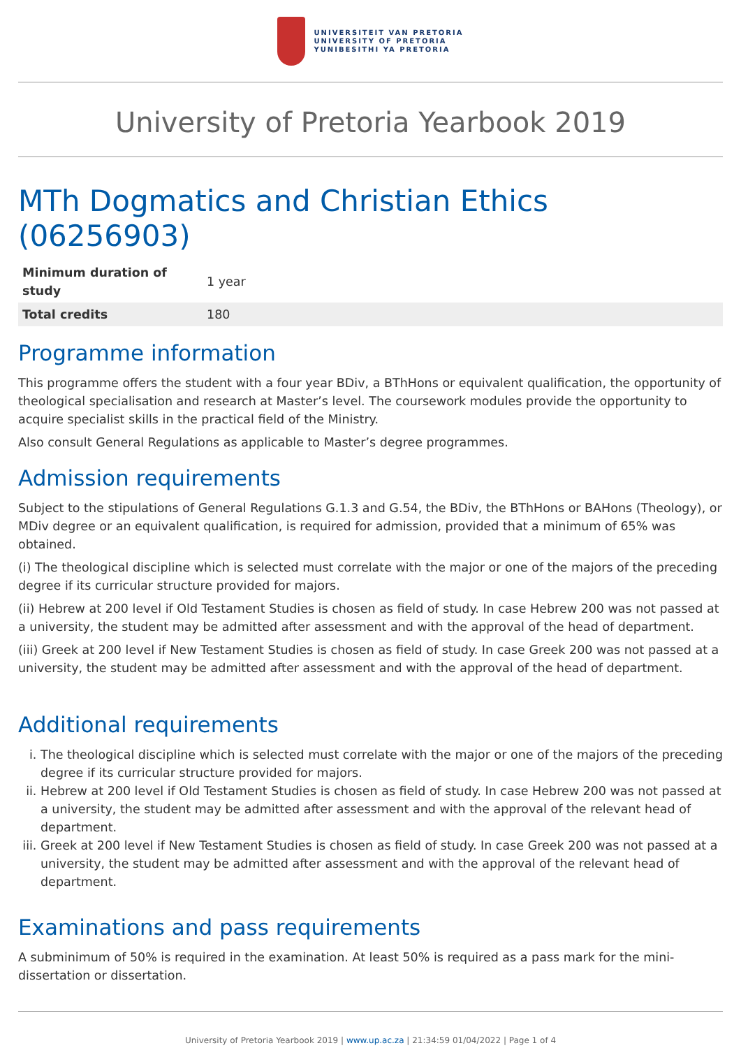UNIVERSITEIT VAN PRETORIA
UNIVERSITY OF PRETORIA
YUNIBESITHI YA PRETORIA
University of Pretoria Yearbook 2019
MTh Dogmatics and Christian Ethics (06256903)
| Minimum duration of study | 1 year |
| Total credits | 180 |
Programme information
This programme offers the student with a four year BDiv, a BThHons or equivalent qualification, the opportunity of theological specialisation and research at Master’s level. The coursework modules provide the opportunity to acquire specialist skills in the practical field of the Ministry.
Also consult General Regulations as applicable to Master’s degree programmes.
Admission requirements
Subject to the stipulations of General Regulations G.1.3 and G.54, the BDiv, the BThHons or BAHons (Theology), or MDiv degree or an equivalent qualification, is required for admission, provided that a minimum of 65% was obtained.
(i) The theological discipline which is selected must correlate with the major or one of the majors of the preceding degree if its curricular structure provided for majors.
(ii) Hebrew at 200 level if Old Testament Studies is chosen as field of study. In case Hebrew 200 was not passed at a university, the student may be admitted after assessment and with the approval of the head of department.
(iii) Greek at 200 level if New Testament Studies is chosen as field of study. In case Greek 200 was not passed at a university, the student may be admitted after assessment and with the approval of the head of department.
Additional requirements
i. The theological discipline which is selected must correlate with the major or one of the majors of the preceding degree if its curricular structure provided for majors.
ii. Hebrew at 200 level if Old Testament Studies is chosen as field of study. In case Hebrew 200 was not passed at a university, the student may be admitted after assessment and with the approval of the relevant head of department.
iii. Greek at 200 level if New Testament Studies is chosen as field of study. In case Greek 200 was not passed at a university, the student may be admitted after assessment and with the approval of the relevant head of department.
Examinations and pass requirements
A subminimum of 50% is required in the examination. At least 50% is required as a pass mark for the mini-dissertation or dissertation.
University of Pretoria Yearbook 2019 | www.up.ac.za | 21:34:59 01/04/2022 | Page 1 of 4